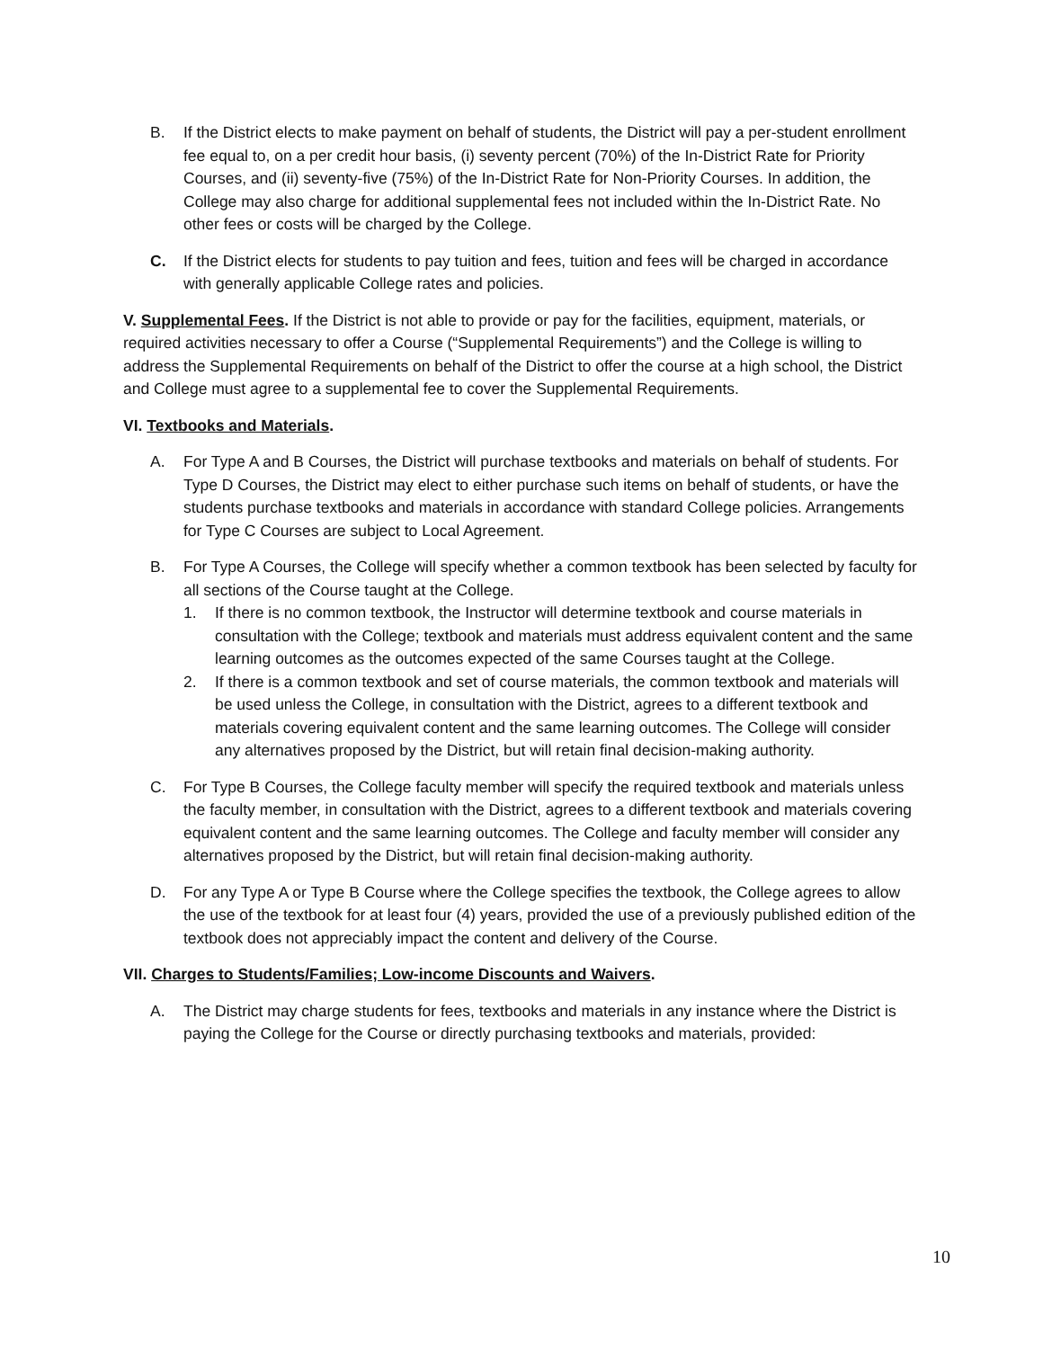B. If the District elects to make payment on behalf of students, the District will pay a per-student enrollment fee equal to, on a per credit hour basis, (i) seventy percent (70%) of the In-District Rate for Priority Courses, and (ii) seventy-five (75%) of the In-District Rate for Non-Priority Courses. In addition, the College may also charge for additional supplemental fees not included within the In-District Rate. No other fees or costs will be charged by the College.
C. If the District elects for students to pay tuition and fees, tuition and fees will be charged in accordance with generally applicable College rates and policies.
V. Supplemental Fees. If the District is not able to provide or pay for the facilities, equipment, materials, or required activities necessary to offer a Course (“Supplemental Requirements”) and the College is willing to address the Supplemental Requirements on behalf of the District to offer the course at a high school, the District and College must agree to a supplemental fee to cover the Supplemental Requirements.
VI. Textbooks and Materials.
A. For Type A and B Courses, the District will purchase textbooks and materials on behalf of students. For Type D Courses, the District may elect to either purchase such items on behalf of students, or have the students purchase textbooks and materials in accordance with standard College policies. Arrangements for Type C Courses are subject to Local Agreement.
B. For Type A Courses, the College will specify whether a common textbook has been selected by faculty for all sections of the Course taught at the College.
1. If there is no common textbook, the Instructor will determine textbook and course materials in consultation with the College; textbook and materials must address equivalent content and the same learning outcomes as the outcomes expected of the same Courses taught at the College.
2. If there is a common textbook and set of course materials, the common textbook and materials will be used unless the College, in consultation with the District, agrees to a different textbook and materials covering equivalent content and the same learning outcomes. The College will consider any alternatives proposed by the District, but will retain final decision-making authority.
C. For Type B Courses, the College faculty member will specify the required textbook and materials unless the faculty member, in consultation with the District, agrees to a different textbook and materials covering equivalent content and the same learning outcomes. The College and faculty member will consider any alternatives proposed by the District, but will retain final decision-making authority.
D. For any Type A or Type B Course where the College specifies the textbook, the College agrees to allow the use of the textbook for at least four (4) years, provided the use of a previously published edition of the textbook does not appreciably impact the content and delivery of the Course.
VII. Charges to Students/Families; Low-income Discounts and Waivers.
A. The District may charge students for fees, textbooks and materials in any instance where the District is paying the College for the Course or directly purchasing textbooks and materials, provided:
10